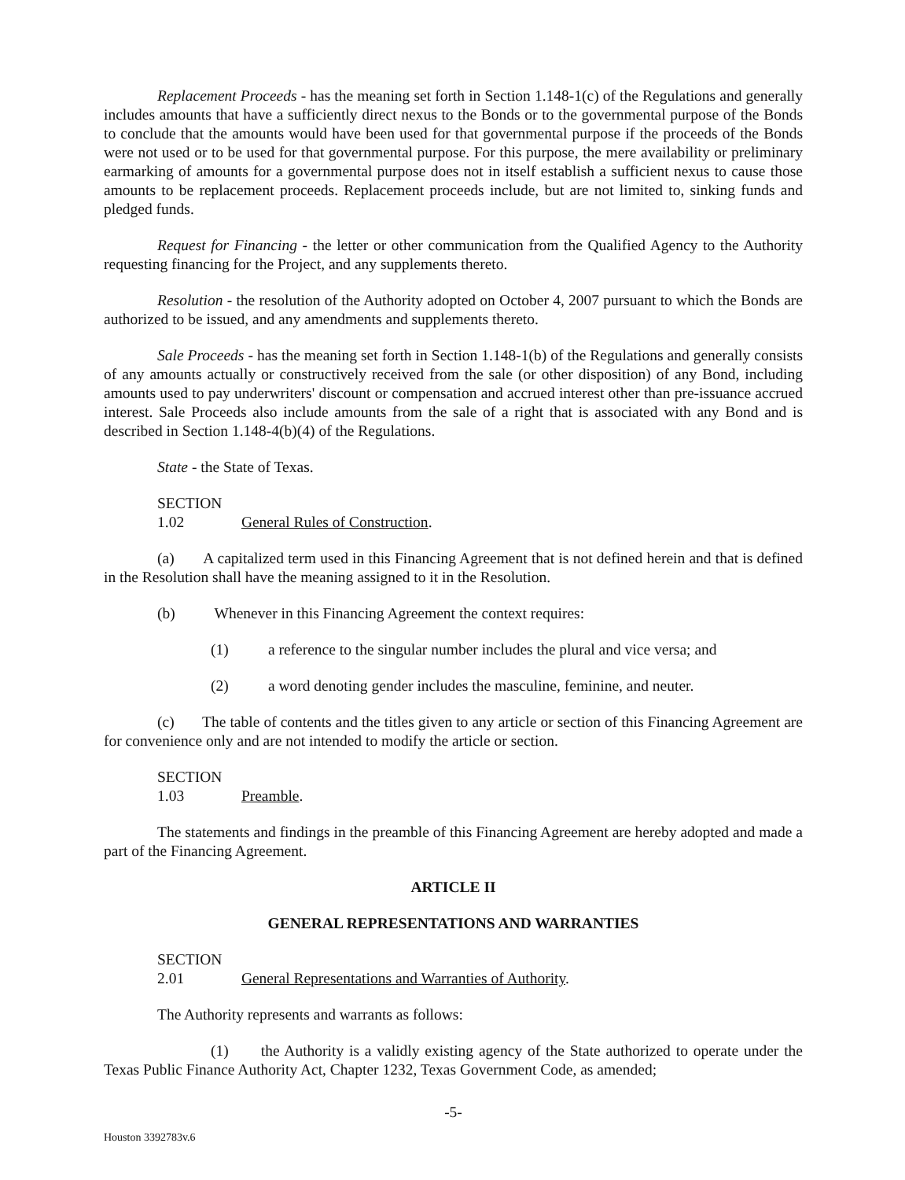Replacement Proceeds - has the meaning set forth in Section 1.148-1(c) of the Regulations and generally includes amounts that have a sufficiently direct nexus to the Bonds or to the governmental purpose of the Bonds to conclude that the amounts would have been used for that governmental purpose if the proceeds of the Bonds were not used or to be used for that governmental purpose. For this purpose, the mere availability or preliminary earmarking of amounts for a governmental purpose does not in itself establish a sufficient nexus to cause those amounts to be replacement proceeds. Replacement proceeds include, but are not limited to, sinking funds and pledged funds.
Request for Financing - the letter or other communication from the Qualified Agency to the Authority requesting financing for the Project, and any supplements thereto.
Resolution - the resolution of the Authority adopted on October 4, 2007 pursuant to which the Bonds are authorized to be issued, and any amendments and supplements thereto.
Sale Proceeds - has the meaning set forth in Section 1.148-1(b) of the Regulations and generally consists of any amounts actually or constructively received from the sale (or other disposition) of any Bond, including amounts used to pay underwriters' discount or compensation and accrued interest other than pre-issuance accrued interest. Sale Proceeds also include amounts from the sale of a right that is associated with any Bond and is described in Section 1.148-4(b)(4) of the Regulations.
State - the State of Texas.
SECTION 1.02 General Rules of Construction.
(a) A capitalized term used in this Financing Agreement that is not defined herein and that is defined in the Resolution shall have the meaning assigned to it in the Resolution.
(b) Whenever in this Financing Agreement the context requires:
(1) a reference to the singular number includes the plural and vice versa; and
(2) a word denoting gender includes the masculine, feminine, and neuter.
(c) The table of contents and the titles given to any article or section of this Financing Agreement are for convenience only and are not intended to modify the article or section.
SECTION 1.03 Preamble.
The statements and findings in the preamble of this Financing Agreement are hereby adopted and made a part of the Financing Agreement.
ARTICLE II
GENERAL REPRESENTATIONS AND WARRANTIES
SECTION 2.01 General Representations and Warranties of Authority.
The Authority represents and warrants as follows:
(1) the Authority is a validly existing agency of the State authorized to operate under the Texas Public Finance Authority Act, Chapter 1232, Texas Government Code, as amended;
-5-
Houston 3392783v.6